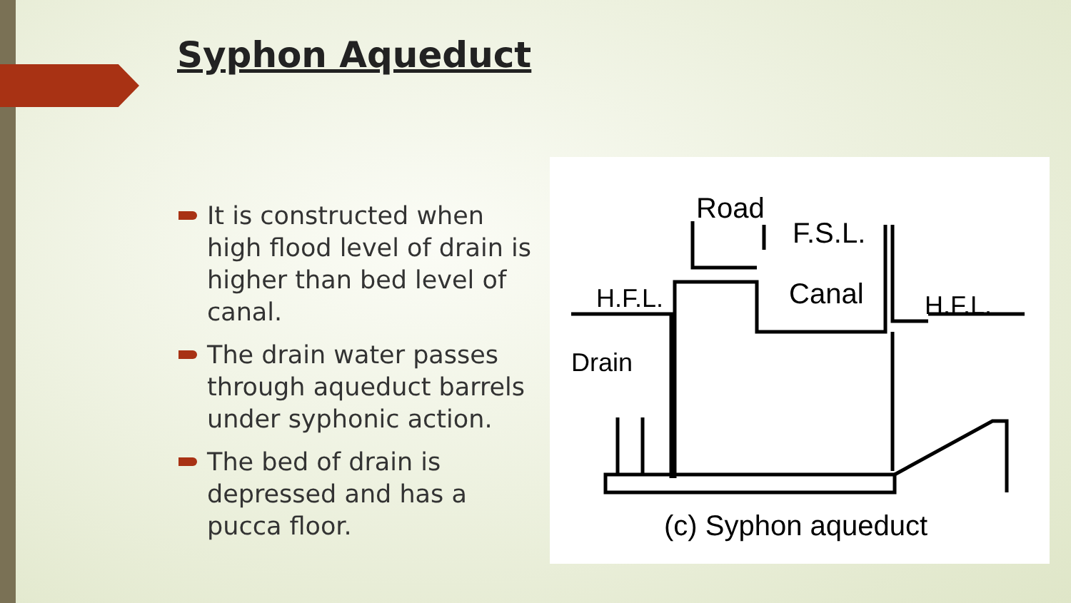Syphon Aqueduct
It is constructed when high flood level of drain is higher than bed level of canal.
The drain water passes through aqueduct barrels under syphonic action.
The bed of drain is depressed and has a pucca floor.
Road
F.S.L.
Canal
H.F.L.
H.F.L.
Drain
(c) Syphon aqueduct